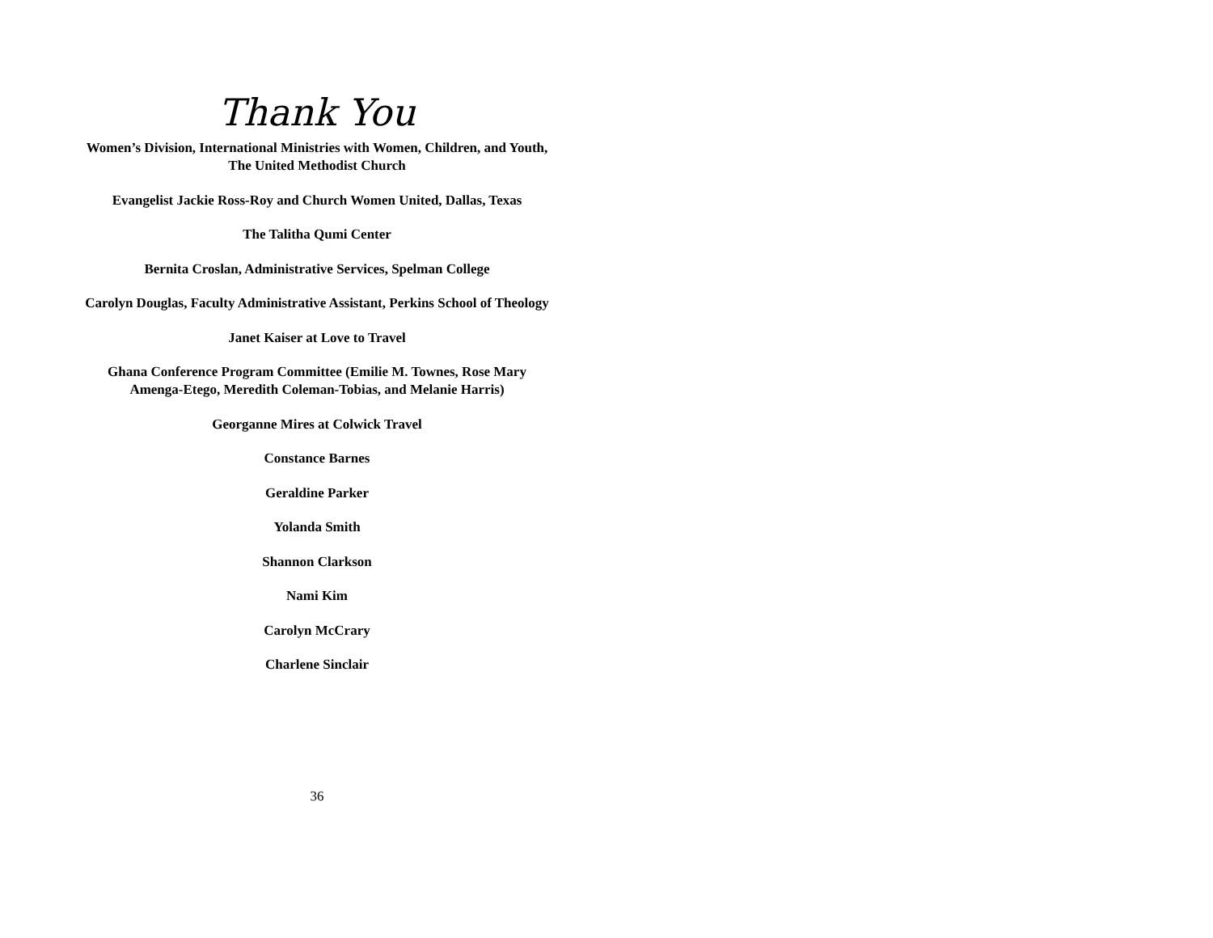Thank You
Women’s Division, International Ministries with Women, Children, and Youth,
The United Methodist Church
Evangelist Jackie Ross-Roy and Church Women United, Dallas, Texas
The Talitha Qumi Center
Bernita Croslan, Administrative Services, Spelman College
Carolyn Douglas, Faculty Administrative Assistant, Perkins School of Theology
Janet Kaiser at Love to Travel
Ghana Conference Program Committee (Emilie M. Townes, Rose Mary
Amenga-Etego, Meredith Coleman-Tobias, and Melanie Harris)
Georganne Mires at Colwick Travel
Constance Barnes
Geraldine Parker
Yolanda Smith
Shannon Clarkson
Nami Kim
Carolyn McCrary
Charlene Sinclair
36